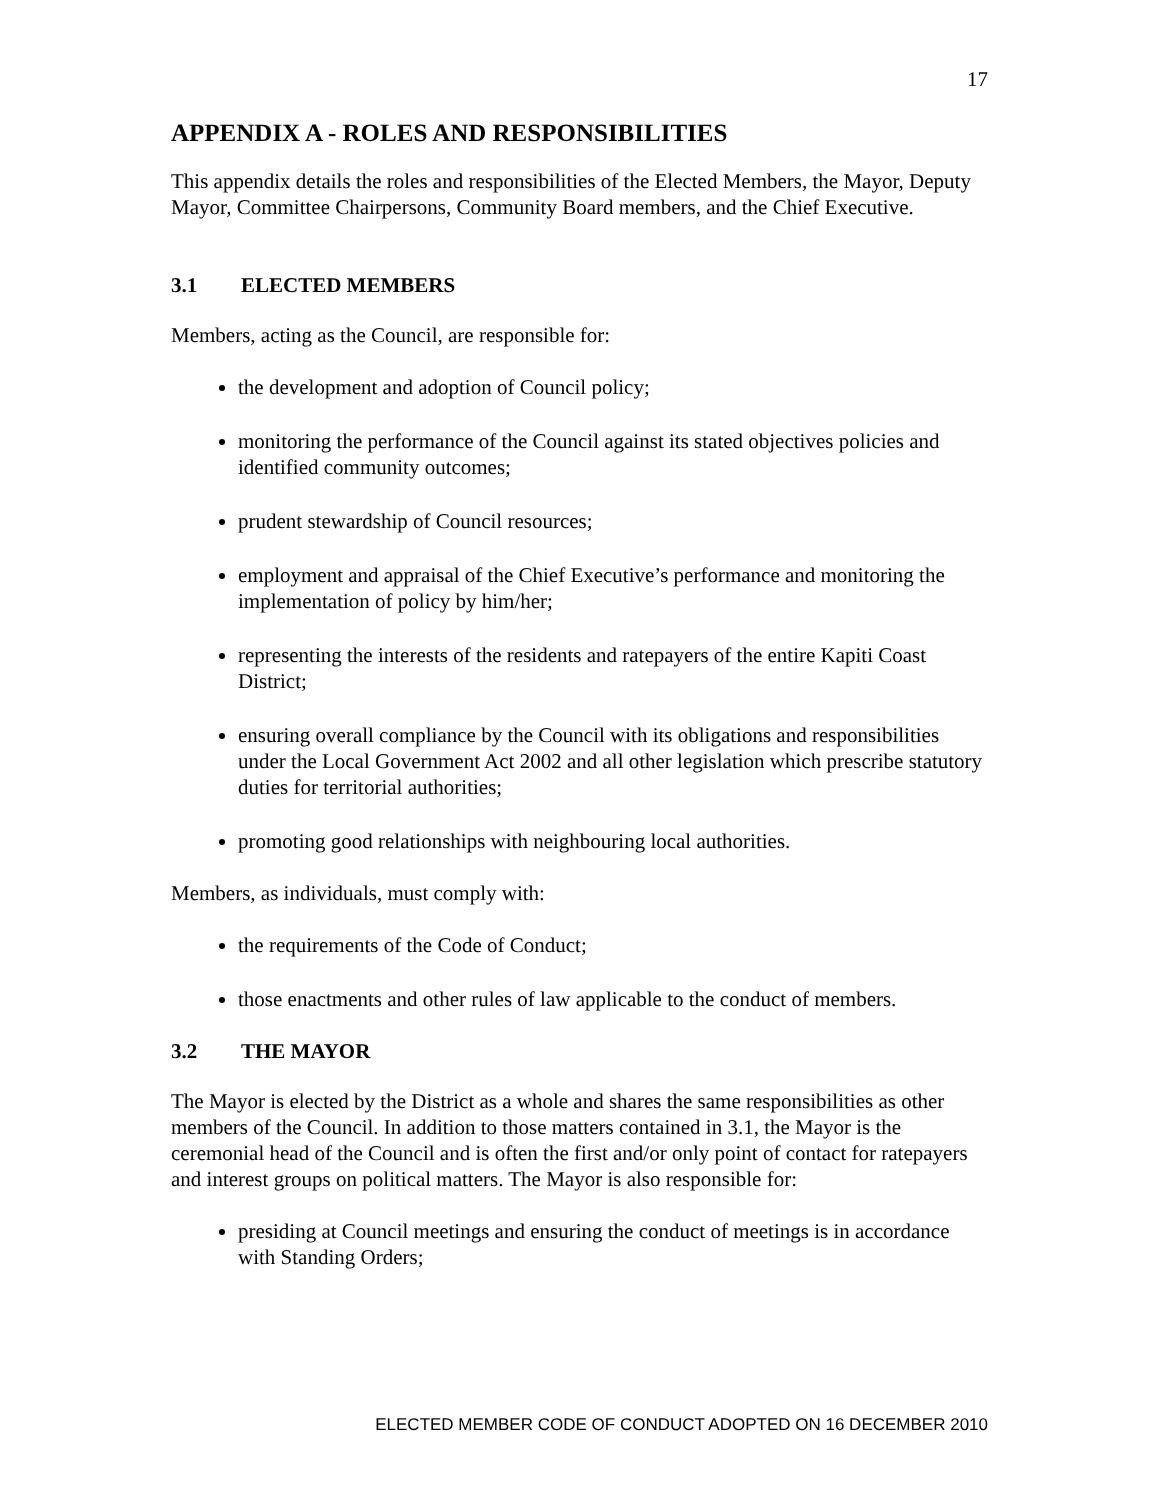17
APPENDIX A - ROLES AND RESPONSIBILITIES
This appendix details the roles and responsibilities of the Elected Members, the Mayor, Deputy Mayor, Committee Chairpersons, Community Board members, and the Chief Executive.
3.1 ELECTED MEMBERS
Members, acting as the Council, are responsible for:
the development and adoption of Council policy;
monitoring the performance of the Council against its stated objectives policies and identified community outcomes;
prudent stewardship of Council resources;
employment and appraisal of the Chief Executive’s performance and monitoring the implementation of policy by him/her;
representing the interests of the residents and ratepayers of the entire Kapiti Coast District;
ensuring overall compliance by the Council with its obligations and responsibilities under the Local Government Act 2002 and all other legislation which prescribe statutory duties for territorial authorities;
promoting good relationships with neighbouring local authorities.
Members, as individuals, must comply with:
the requirements of the Code of Conduct;
those enactments and other rules of law applicable to the conduct of members.
3.2 THE MAYOR
The Mayor is elected by the District as a whole and shares the same responsibilities as other members of the Council. In addition to those matters contained in 3.1, the Mayor is the ceremonial head of the Council and is often the first and/or only point of contact for ratepayers and interest groups on political matters. The Mayor is also responsible for:
presiding at Council meetings and ensuring the conduct of meetings is in accordance with Standing Orders;
ELECTED MEMBER CODE OF CONDUCT ADOPTED ON 16 DECEMBER 2010